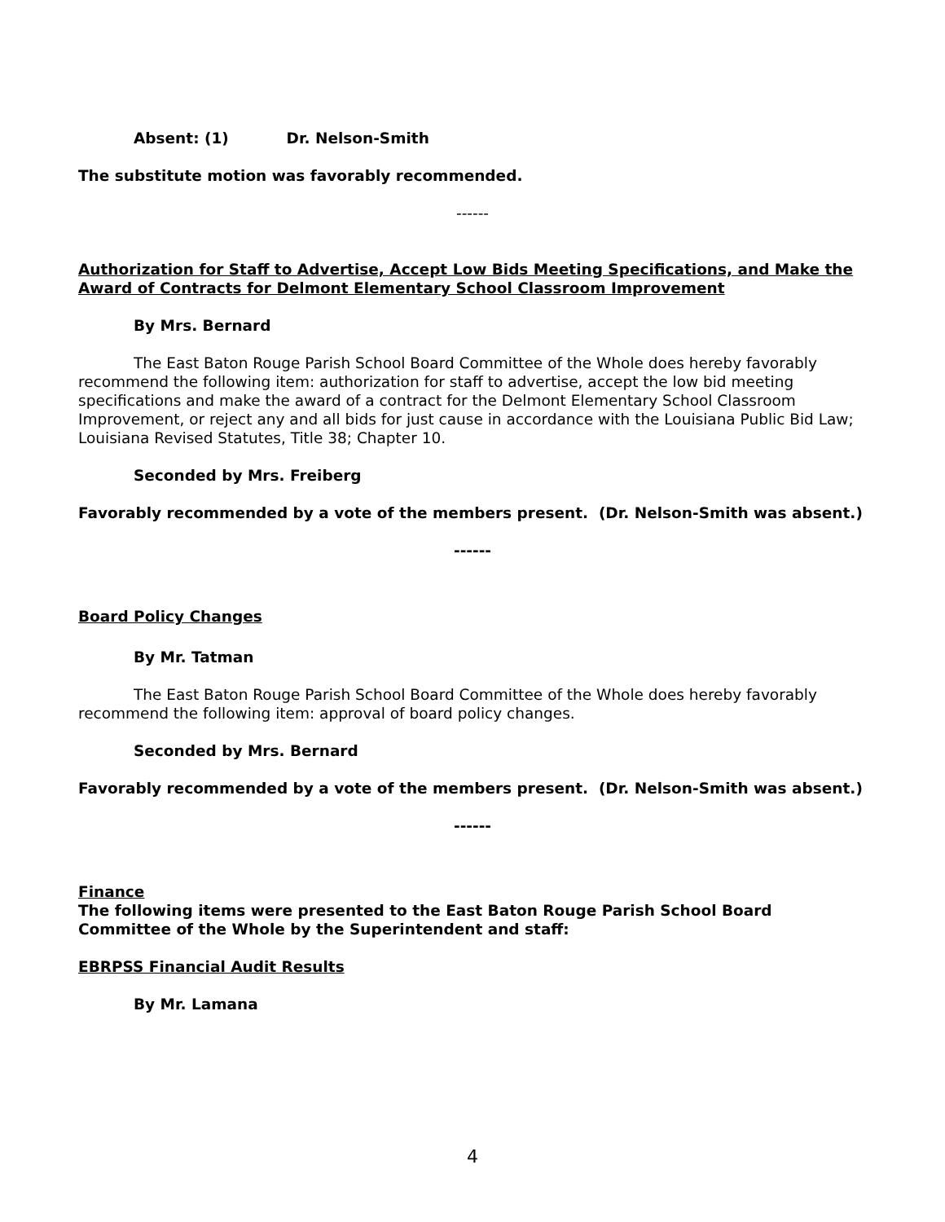Absent: (1) Dr. Nelson-Smith
The substitute motion was favorably recommended.
------
Authorization for Staff to Advertise, Accept Low Bids Meeting Specifications, and Make the Award of Contracts for Delmont Elementary School Classroom Improvement
By Mrs. Bernard
The East Baton Rouge Parish School Board Committee of the Whole does hereby favorably recommend the following item: authorization for staff to advertise, accept the low bid meeting specifications and make the award of a contract for the Delmont Elementary School Classroom Improvement, or reject any and all bids for just cause in accordance with the Louisiana Public Bid Law; Louisiana Revised Statutes, Title 38; Chapter 10.
Seconded by Mrs. Freiberg
Favorably recommended by a vote of the members present. (Dr. Nelson-Smith was absent.)
------
Board Policy Changes
By Mr. Tatman
The East Baton Rouge Parish School Board Committee of the Whole does hereby favorably recommend the following item: approval of board policy changes.
Seconded by Mrs. Bernard
Favorably recommended by a vote of the members present. (Dr. Nelson-Smith was absent.)
------
Finance
The following items were presented to the East Baton Rouge Parish School Board Committee of the Whole by the Superintendent and staff:
EBRPSS Financial Audit Results
By Mr. Lamana
4